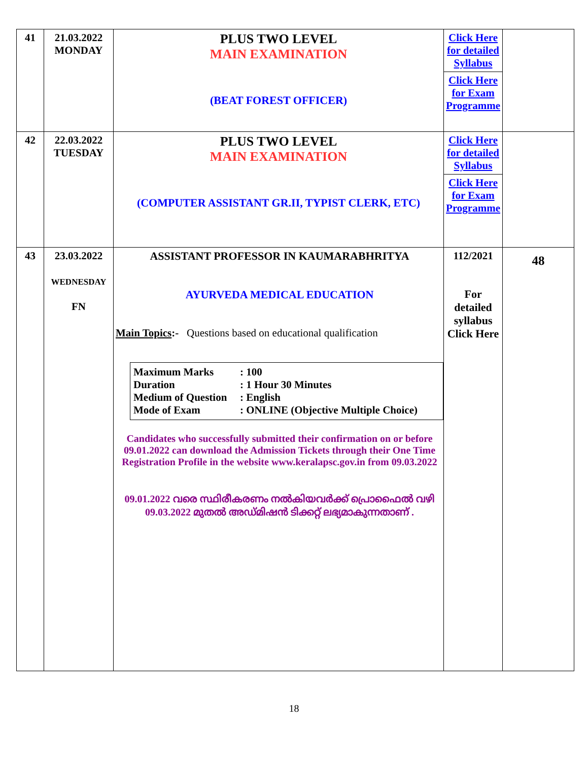| 41 | 21.03.2022 MONDAY | PLUS TWO LEVEL MAIN EXAMINATION (BEAT FOREST OFFICER) | Click Here for detailed Syllabus Click Here for Exam Programme | |
| 42 | 22.03.2022 TUESDAY | PLUS TWO LEVEL MAIN EXAMINATION (COMPUTER ASSISTANT GR.II, TYPIST CLERK, ETC) | Click Here for detailed Syllabus Click Here for Exam Programme | |
| 43 | 23.03.2022 WEDNESDAY FN | ASSISTANT PROFESSOR IN KAUMARABHRITYA AYURVEDA MEDICAL EDUCATION Main Topics :- Questions based on educational qualification Maximum Marks : 100 Duration : 1 Hour 30 Minutes Medium of Question : English Mode of Exam : ONLINE (Objective Multiple Choice) Candidates who successfully submitted their confirmation on or before 09.01.2022 can download the Admission Tickets through their One Time Registration Profile in the website www.keralapsc.gov.in from 09.03.2022 09.01.2022 വരെ സ്ഥിരീകരണം നൽകിയവർക്ക് പ്രൊഫൈൽ വഴി 09.03.2022 മുതൽ അഡ്മിഷൻ ടിക്കറ്റ് ലഭ്യമാകുന്നതാണ് . | 112/2021 For detailed syllabus Click Here | 48 |
18